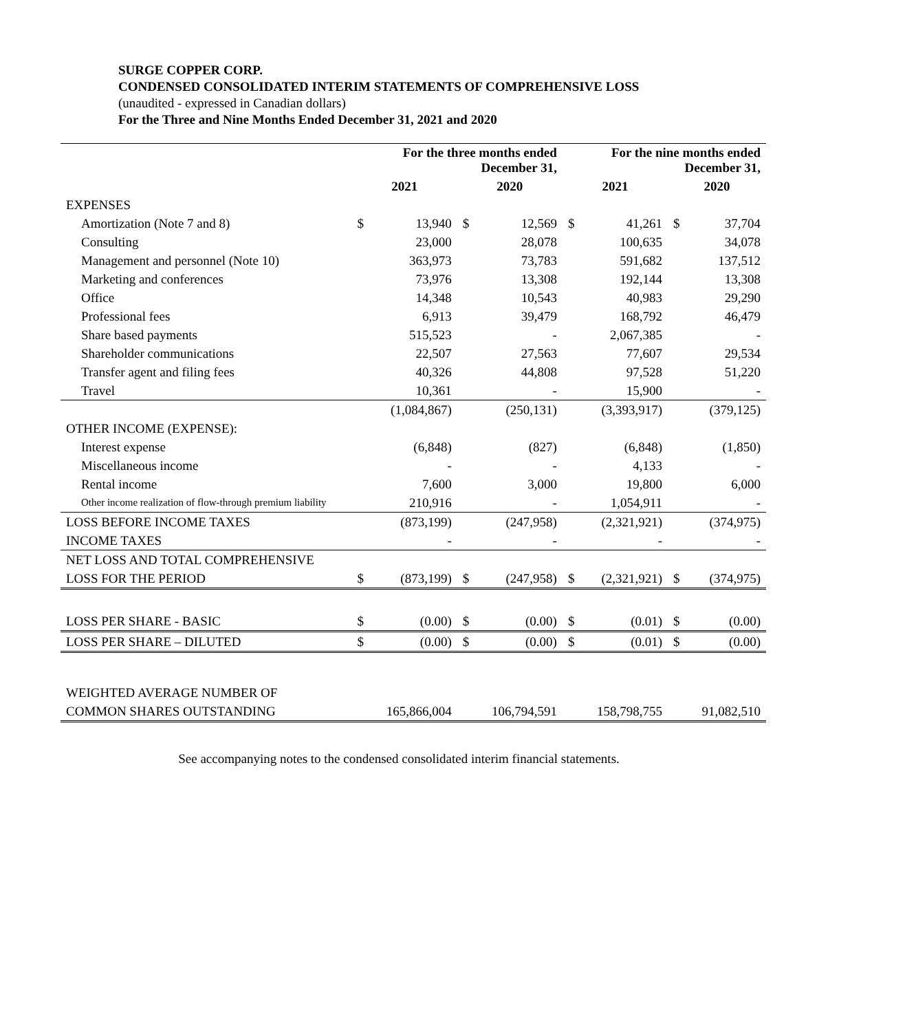SURGE COPPER CORP.
CONDENSED CONSOLIDATED INTERIM STATEMENTS OF COMPREHENSIVE LOSS
(unaudited - expressed in Canadian dollars)
For the Three and Nine Months Ended December 31, 2021 and 2020
| | For the three months ended December 31, | | | | For the nine months ended December 31, | | | |
| --- | --- | --- | --- | --- | --- | --- | --- | --- |
| | 2021 | | 2020 | | 2021 | | 2020 | |
| EXPENSES | | | | | | | | |
| Amortization (Note 7 and 8) | $ | 13,940 | $ | 12,569 | $ | 41,261 | $ | 37,704 |
| Consulting | | 23,000 | | 28,078 | | 100,635 | | 34,078 |
| Management and personnel (Note 10) | | 363,973 | | 73,783 | | 591,682 | | 137,512 |
| Marketing and conferences | | 73,976 | | 13,308 | | 192,144 | | 13,308 |
| Office | | 14,348 | | 10,543 | | 40,983 | | 29,290 |
| Professional fees | | 6,913 | | 39,479 | | 168,792 | | 46,479 |
| Share based payments | | 515,523 | | - | | 2,067,385 | | - |
| Shareholder communications | | 22,507 | | 27,563 | | 77,607 | | 29,534 |
| Transfer agent and filing fees | | 40,326 | | 44,808 | | 97,528 | | 51,220 |
| Travel | | 10,361 | | - | | 15,900 | | - |
| | | (1,084,867) | | (250,131) | | (3,393,917) | | (379,125) |
| OTHER INCOME (EXPENSE): | | | | | | | | |
| Interest expense | | (6,848) | | (827) | | (6,848) | | (1,850) |
| Miscellaneous income | | - | | - | | 4,133 | | - |
| Rental income | | 7,600 | | 3,000 | | 19,800 | | 6,000 |
| Other income realization of flow-through premium liability | | 210,916 | | - | | 1,054,911 | | - |
| LOSS BEFORE INCOME TAXES | | (873,199) | | (247,958) | | (2,321,921) | | (374,975) |
| INCOME TAXES | | - | | - | | - | | - |
| NET LOSS AND TOTAL COMPREHENSIVE | | | | | | | | |
| LOSS FOR THE PERIOD | $ | (873,199) | $ | (247,958) | $ | (2,321,921) | $ | (374,975) |
| LOSS PER SHARE - BASIC | $ | (0.00) | $ | (0.00) | $ | (0.01) | $ | (0.00) |
| LOSS PER SHARE – DILUTED | $ | (0.00) | $ | (0.00) | $ | (0.01) | $ | (0.00) |
| WEIGHTED AVERAGE NUMBER OF | | | | | | | | |
| COMMON SHARES OUTSTANDING | | 165,866,004 | | 106,794,591 | | 158,798,755 | | 91,082,510 |
See accompanying notes to the condensed consolidated interim financial statements.